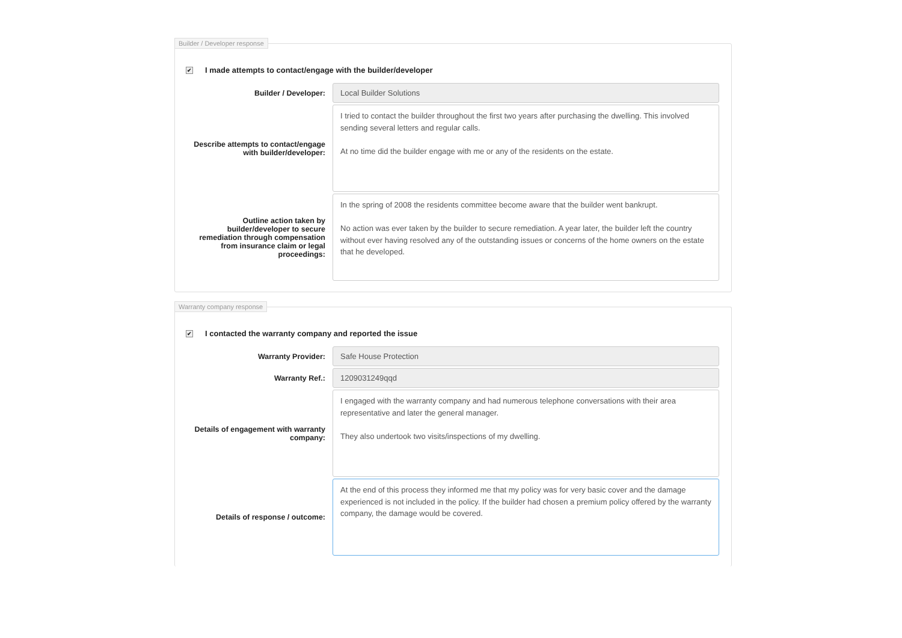Builder / Developer response
✔ I made attempts to contact/engage with the builder/developer
Builder / Developer:
Local Builder Solutions
Describe attempts to contact/engage with builder/developer:
I tried to contact the builder throughout the first two years after purchasing the dwelling. This involved sending several letters and regular calls.
At no time did the builder engage with me or any of the residents on the estate.
Outline action taken by builder/developer to secure remediation through compensation from insurance claim or legal proceedings:
In the spring of 2008 the residents committee become aware that the builder went bankrupt.
No action was ever taken by the builder to secure remediation. A year later, the builder left the country without ever having resolved any of the outstanding issues or concerns of the home owners on the estate that he developed.
Warranty company response
✔ I contacted the warranty company and reported the issue
Warranty Provider:
Safe House Protection
Warranty Ref.:
1209031249qqd
Details of engagement with warranty company:
I engaged with the warranty company and had numerous telephone conversations with their area representative and later the general manager.
They also undertook two visits/inspections of my dwelling.
Details of response / outcome:
At the end of this process they informed me that my policy was for very basic cover and the damage experienced is not included in the policy. If the builder had chosen a premium policy offered by the warranty company, the damage would be covered.